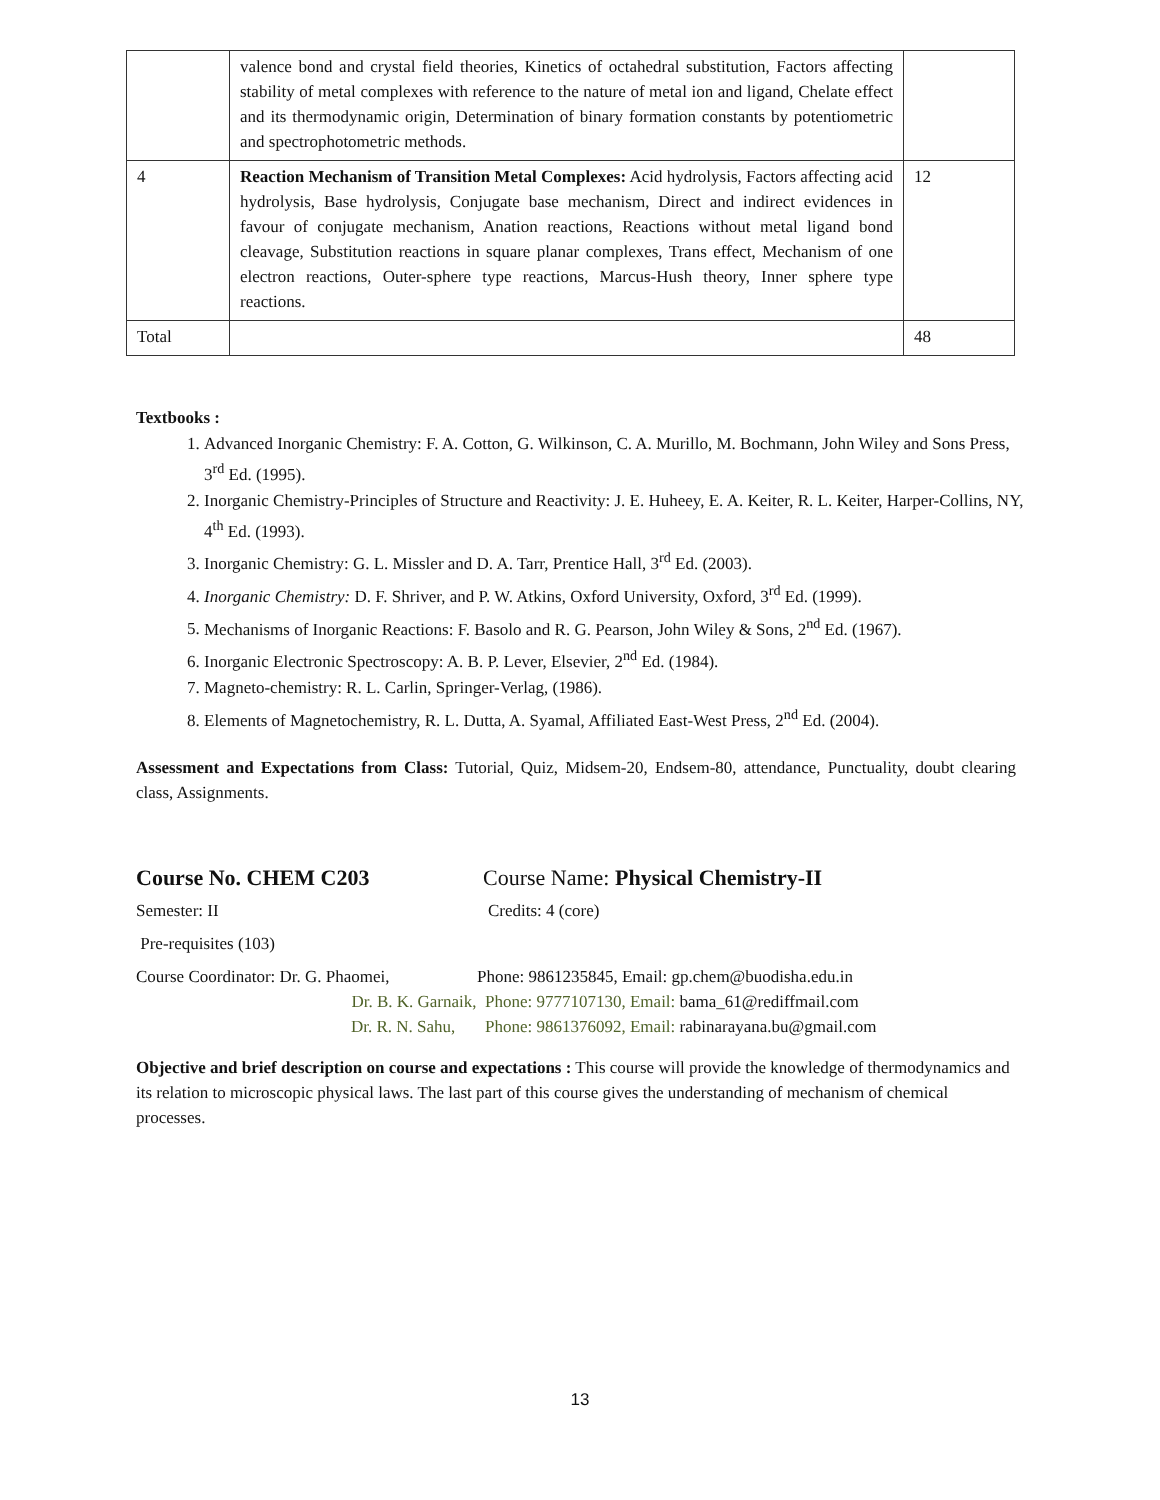| | valence bond and crystal field theories, Kinetics of octahedral substitution, Factors affecting stability of metal complexes with reference to the nature of metal ion and ligand, Chelate effect and its thermodynamic origin, Determination of binary formation constants by potentiometric and spectrophotometric methods. | |
| 4 | Reaction Mechanism of Transition Metal Complexes: Acid hydrolysis, Factors affecting acid hydrolysis, Base hydrolysis, Conjugate base mechanism, Direct and indirect evidences in favour of conjugate mechanism, Anation reactions, Reactions without metal ligand bond cleavage, Substitution reactions in square planar complexes, Trans effect, Mechanism of one electron reactions, Outer-sphere type reactions, Marcus-Hush theory, Inner sphere type reactions. | 12 |
| Total | | 48 |
Textbooks :
1. Advanced Inorganic Chemistry: F. A. Cotton, G. Wilkinson, C. A. Murillo, M. Bochmann, John Wiley and Sons Press, 3<sup>rd</sup> Ed. (1995).
2. Inorganic Chemistry-Principles of Structure and Reactivity: J. E. Huheey, E. A. Keiter, R. L. Keiter, Harper-Collins, NY, 4<sup>th</sup> Ed. (1993).
3. Inorganic Chemistry: G. L. Missler and D. A. Tarr, Prentice Hall, 3<sup>rd</sup> Ed. (2003).
4. Inorganic Chemistry: D. F. Shriver, and P. W. Atkins, Oxford University, Oxford, 3<sup>rd</sup> Ed. (1999).
5. Mechanisms of Inorganic Reactions: F. Basolo and R. G. Pearson, John Wiley & Sons, 2<sup>nd</sup> Ed. (1967).
6. Inorganic Electronic Spectroscopy: A. B. P. Lever, Elsevier, 2<sup>nd</sup> Ed. (1984).
7. Magneto-chemistry: R. L. Carlin, Springer-Verlag, (1986).
8. Elements of Magnetochemistry, R. L. Dutta, A. Syamal, Affiliated East-West Press, 2<sup>nd</sup> Ed. (2004).
Assessment and Expectations from Class: Tutorial, Quiz, Midsem-20, Endsem-80, attendance, Punctuality, doubt clearing class, Assignments.
Course No. CHEM C203 Course Name: Physical Chemistry-II
Semester: II Credits: 4 (core)
Pre-requisites (103)
Course Coordinator: Dr. G. Phaomei, Phone: 9861235845, Email: gp.chem@buodisha.edu.in
Dr. B. K. Garnaik, Phone: 9777107130, Email: bama_61@rediffmail.com
Dr. R. N. Sahu, Phone: 9861376092, Email: rabinarayana.bu@gmail.com
Objective and brief description on course and expectations : This course will provide the knowledge of thermodynamics and its relation to microscopic physical laws. The last part of this course gives the understanding of mechanism of chemical processes.
13